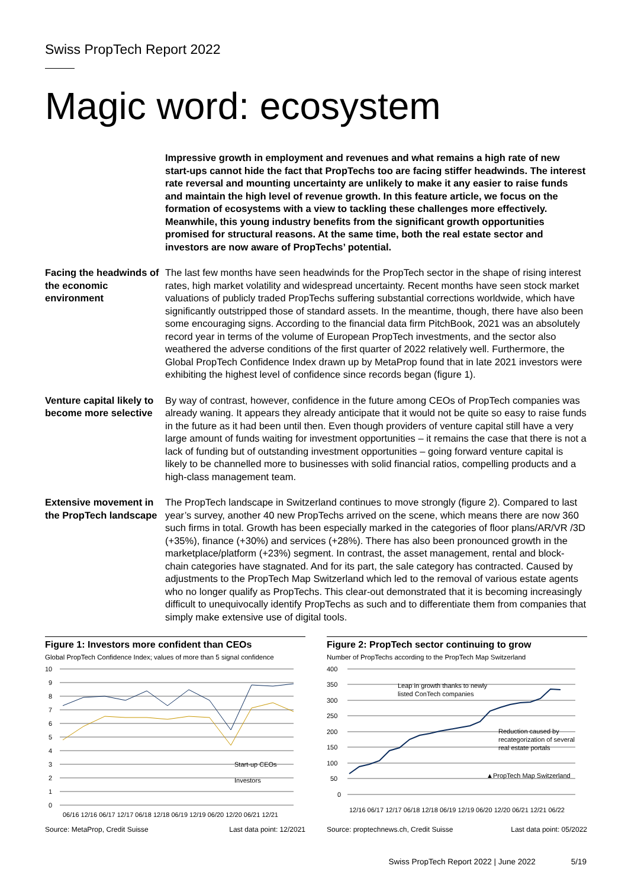Swiss PropTech Report 2022
Magic word: ecosystem
Impressive growth in employment and revenues and what remains a high rate of new start-ups cannot hide the fact that PropTechs too are facing stiffer headwinds. The interest rate reversal and mounting uncertainty are unlikely to make it any easier to raise funds and maintain the high level of revenue growth. In this feature article, we focus on the formation of ecosystems with a view to tackling these challenges more effectively. Meanwhile, this young industry benefits from the significant growth opportunities promised for structural reasons. At the same time, both the real estate sector and investors are now aware of PropTechs’ potential.
Facing the headwinds of the economic environment
The last few months have seen headwinds for the PropTech sector in the shape of rising interest rates, high market volatility and widespread uncertainty. Recent months have seen stock market valuations of publicly traded PropTechs suffering substantial corrections worldwide, which have significantly outstripped those of standard assets. In the meantime, though, there have also been some encouraging signs. According to the financial data firm PitchBook, 2021 was an absolutely record year in terms of the volume of European PropTech investments, and the sector also weathered the adverse conditions of the first quarter of 2022 relatively well. Furthermore, the Global PropTech Confidence Index drawn up by MetaProp found that in late 2021 investors were exhibiting the highest level of confidence since records began (figure 1).
Venture capital likely to become more selective
By way of contrast, however, confidence in the future among CEOs of PropTech companies was already waning. It appears they already anticipate that it would not be quite so easy to raise funds in the future as it had been until then. Even though providers of venture capital still have a very large amount of funds waiting for investment opportunities – it remains the case that there is not a lack of funding but of outstanding investment opportunities – going forward venture capital is likely to be channelled more to businesses with solid financial ratios, compelling products and a high-class management team.
Extensive movement in the PropTech landscape
The PropTech landscape in Switzerland continues to move strongly (figure 2). Compared to last year’s survey, another 40 new PropTechs arrived on the scene, which means there are now 360 such firms in total. Growth has been especially marked in the categories of floor plans/AR/VR /3D (+35%), finance (+30%) and services (+28%). There has also been pronounced growth in the marketplace/platform (+23%) segment. In contrast, the asset management, rental and block-chain categories have stagnated. And for its part, the sale category has contracted. Caused by adjustments to the PropTech Map Switzerland which led to the removal of various estate agents who no longer qualify as PropTechs. This clear-out demonstrated that it is becoming increasingly difficult to unequivocally identify PropTechs as such and to differentiate them from companies that simply make extensive use of digital tools.
Figure 1: Investors more confident than CEOs
Global PropTech Confidence Index; values of more than 5 signal confidence
10
9
8
7
6
5
4
3
2
1
0
06/16 12/16 06/17 12/17 06/18 12/18 06/19 12/19 06/20 12/20 06/21 12/21
Start-up CEOs
Investors
Source: MetaProp, Credit Suisse Last data point: 12/2021
Figure 2: PropTech sector continuing to grow
Number of PropTechs according to the PropTech Map Switzerland
400
350
300
250
200
150
100
50
0
Leap in growth thanks to newly
listed ConTech companies
Reduction caused by
recategorization of several
real estate portals
▲PropTech Map Switzerland
12/16 06/17 12/17 06/18 12/18 06/19 12/19 06/20 12/20 06/21 12/21 06/22
Source: proptechnews.ch, Credit Suisse Last data point: 05/2022
Swiss PropTech Report 2022 | June 2022 5/19